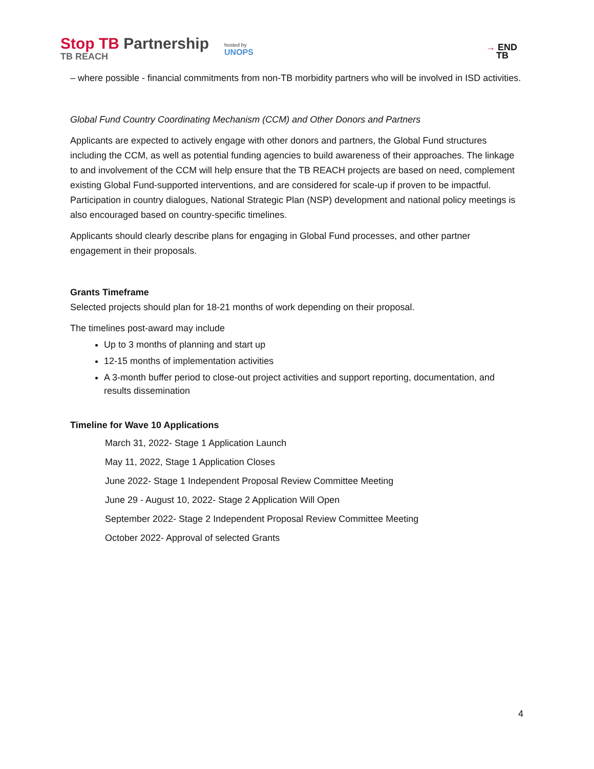Stop TB Partnership
TB REACH
hosted by
UNOPS
→ END
TB
– where possible - financial commitments from non-TB morbidity partners who will be involved in ISD activities.
Global Fund Country Coordinating Mechanism (CCM) and Other Donors and Partners
Applicants are expected to actively engage with other donors and partners, the Global Fund structures including the CCM, as well as potential funding agencies to build awareness of their approaches. The linkage to and involvement of the CCM will help ensure that the TB REACH projects are based on need, complement existing Global Fund-supported interventions, and are considered for scale-up if proven to be impactful. Participation in country dialogues, National Strategic Plan (NSP) development and national policy meetings is also encouraged based on country-specific timelines.
Applicants should clearly describe plans for engaging in Global Fund processes, and other partner engagement in their proposals.
Grants Timeframe
Selected projects should plan for 18-21 months of work depending on their proposal.
The timelines post-award may include
Up to 3 months of planning and start up
12-15 months of implementation activities
A 3-month buffer period to close-out project activities and support reporting, documentation, and results dissemination
Timeline for Wave 10 Applications
March 31, 2022- Stage 1 Application Launch
May 11, 2022, Stage 1 Application Closes
June 2022- Stage 1 Independent Proposal Review Committee Meeting
June 29 - August 10, 2022- Stage 2 Application Will Open
September 2022- Stage 2 Independent Proposal Review Committee Meeting
October 2022- Approval of selected Grants
4